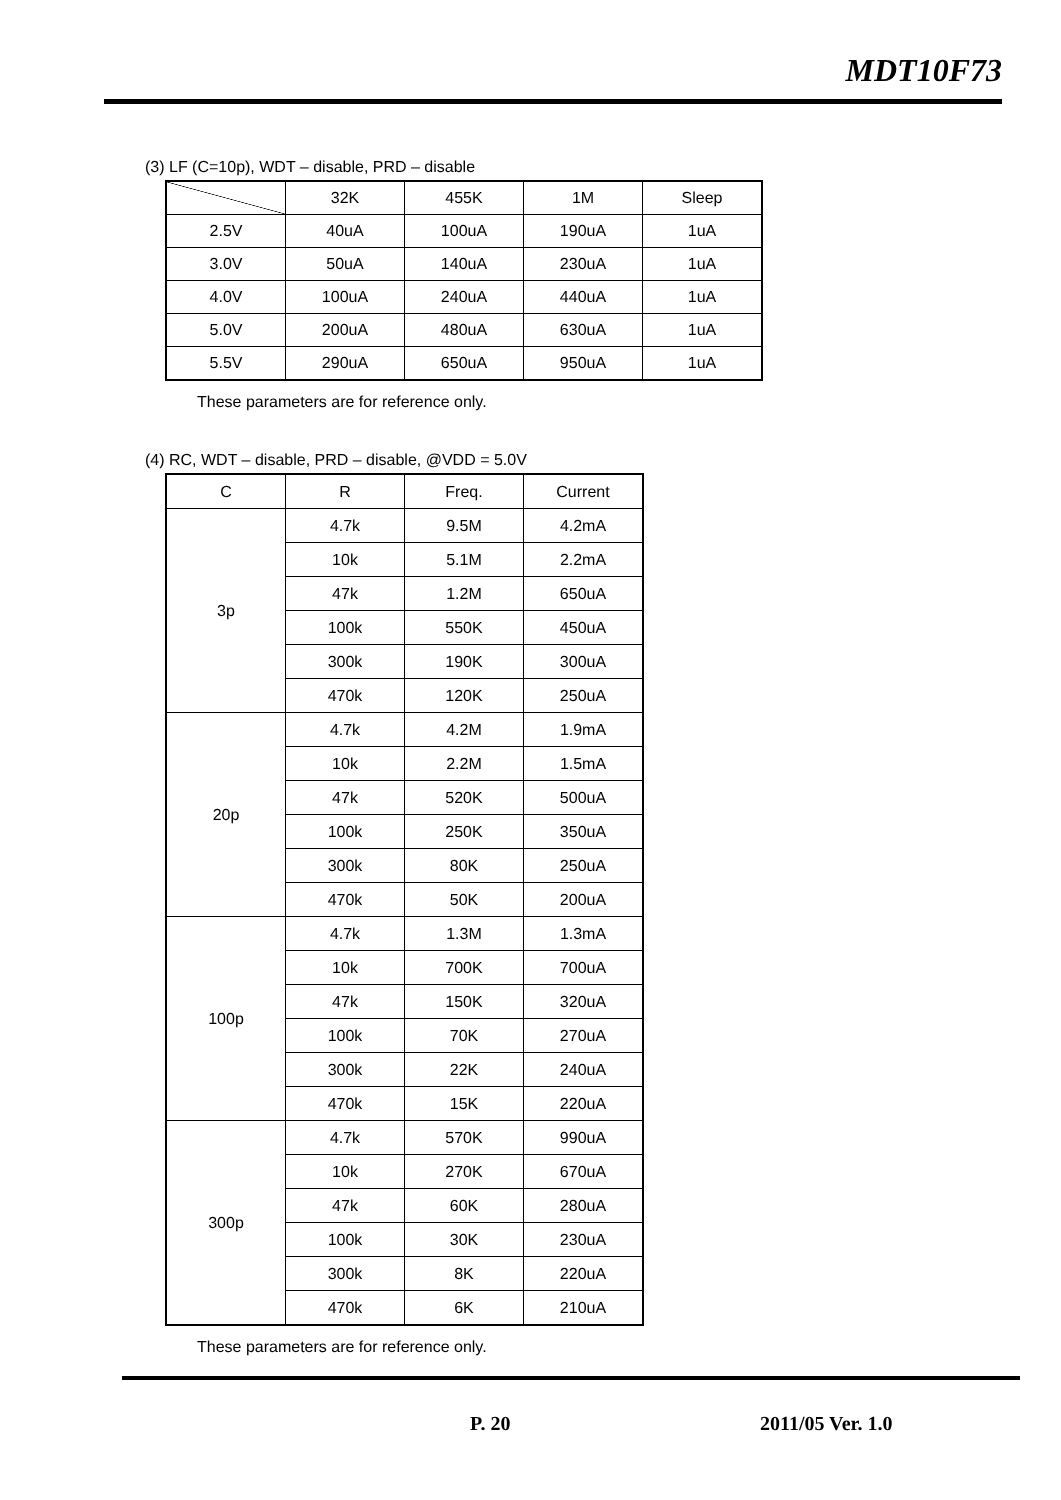MDT10F73
(3) LF (C=10p), WDT – disable, PRD – disable
| | 32K | 455K | 1M | Sleep |
| --- | --- | --- | --- | --- |
| 2.5V | 40uA | 100uA | 190uA | 1uA |
| 3.0V | 50uA | 140uA | 230uA | 1uA |
| 4.0V | 100uA | 240uA | 440uA | 1uA |
| 5.0V | 200uA | 480uA | 630uA | 1uA |
| 5.5V | 290uA | 650uA | 950uA | 1uA |
These parameters are for reference only.
(4) RC, WDT – disable, PRD – disable, @VDD = 5.0V
| C | R | Freq. | Current |
| --- | --- | --- | --- |
| 3p | 4.7k | 9.5M | 4.2mA |
| | 10k | 5.1M | 2.2mA |
| | 47k | 1.2M | 650uA |
| | 100k | 550K | 450uA |
| | 300k | 190K | 300uA |
| | 470k | 120K | 250uA |
| 20p | 4.7k | 4.2M | 1.9mA |
| | 10k | 2.2M | 1.5mA |
| | 47k | 520K | 500uA |
| | 100k | 250K | 350uA |
| | 300k | 80K | 250uA |
| | 470k | 50K | 200uA |
| 100p | 4.7k | 1.3M | 1.3mA |
| | 10k | 700K | 700uA |
| | 47k | 150K | 320uA |
| | 100k | 70K | 270uA |
| | 300k | 22K | 240uA |
| | 470k | 15K | 220uA |
| 300p | 4.7k | 570K | 990uA |
| | 10k | 270K | 670uA |
| | 47k | 60K | 280uA |
| | 100k | 30K | 230uA |
| | 300k | 8K | 220uA |
| | 470k | 6K | 210uA |
These parameters are for reference only.
P. 20 2011/05 Ver. 1.0